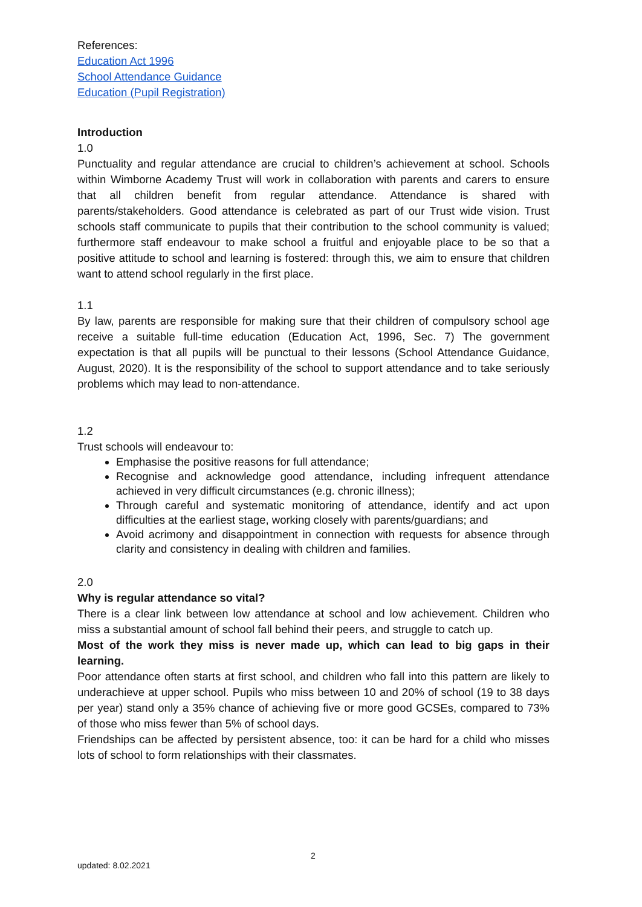References:
Education Act 1996
School Attendance Guidance
Education (Pupil Registration)
Introduction
1.0
Punctuality and regular attendance are crucial to children’s achievement at school. Schools within Wimborne Academy Trust will work in collaboration with parents and carers to ensure that all children benefit from regular attendance. Attendance is shared with parents/stakeholders. Good attendance is celebrated as part of our Trust wide vision. Trust schools staff communicate to pupils that their contribution to the school community is valued; furthermore staff endeavour to make school a fruitful and enjoyable place to be so that a positive attitude to school and learning is fostered: through this, we aim to ensure that children want to attend school regularly in the first place.
1.1
By law, parents are responsible for making sure that their children of compulsory school age receive a suitable full-time education (Education Act, 1996, Sec. 7) The government expectation is that all pupils will be punctual to their lessons (School Attendance Guidance, August, 2020). It is the responsibility of the school to support attendance and to take seriously problems which may lead to non-attendance.
1.2
Trust schools will endeavour to:
Emphasise the positive reasons for full attendance;
Recognise and acknowledge good attendance, including infrequent attendance achieved in very difficult circumstances (e.g. chronic illness);
Through careful and systematic monitoring of attendance, identify and act upon difficulties at the earliest stage, working closely with parents/guardians; and
Avoid acrimony and disappointment in connection with requests for absence through clarity and consistency in dealing with children and families.
2.0
Why is regular attendance so vital?
There is a clear link between low attendance at school and low achievement. Children who miss a substantial amount of school fall behind their peers, and struggle to catch up.
Most of the work they miss is never made up, which can lead to big gaps in their learning.
Poor attendance often starts at first school, and children who fall into this pattern are likely to underachieve at upper school. Pupils who miss between 10 and 20% of school (19 to 38 days per year) stand only a 35% chance of achieving five or more good GCSEs, compared to 73% of those who miss fewer than 5% of school days.
Friendships can be affected by persistent absence, too: it can be hard for a child who misses lots of school to form relationships with their classmates.
2
updated: 8.02.2021